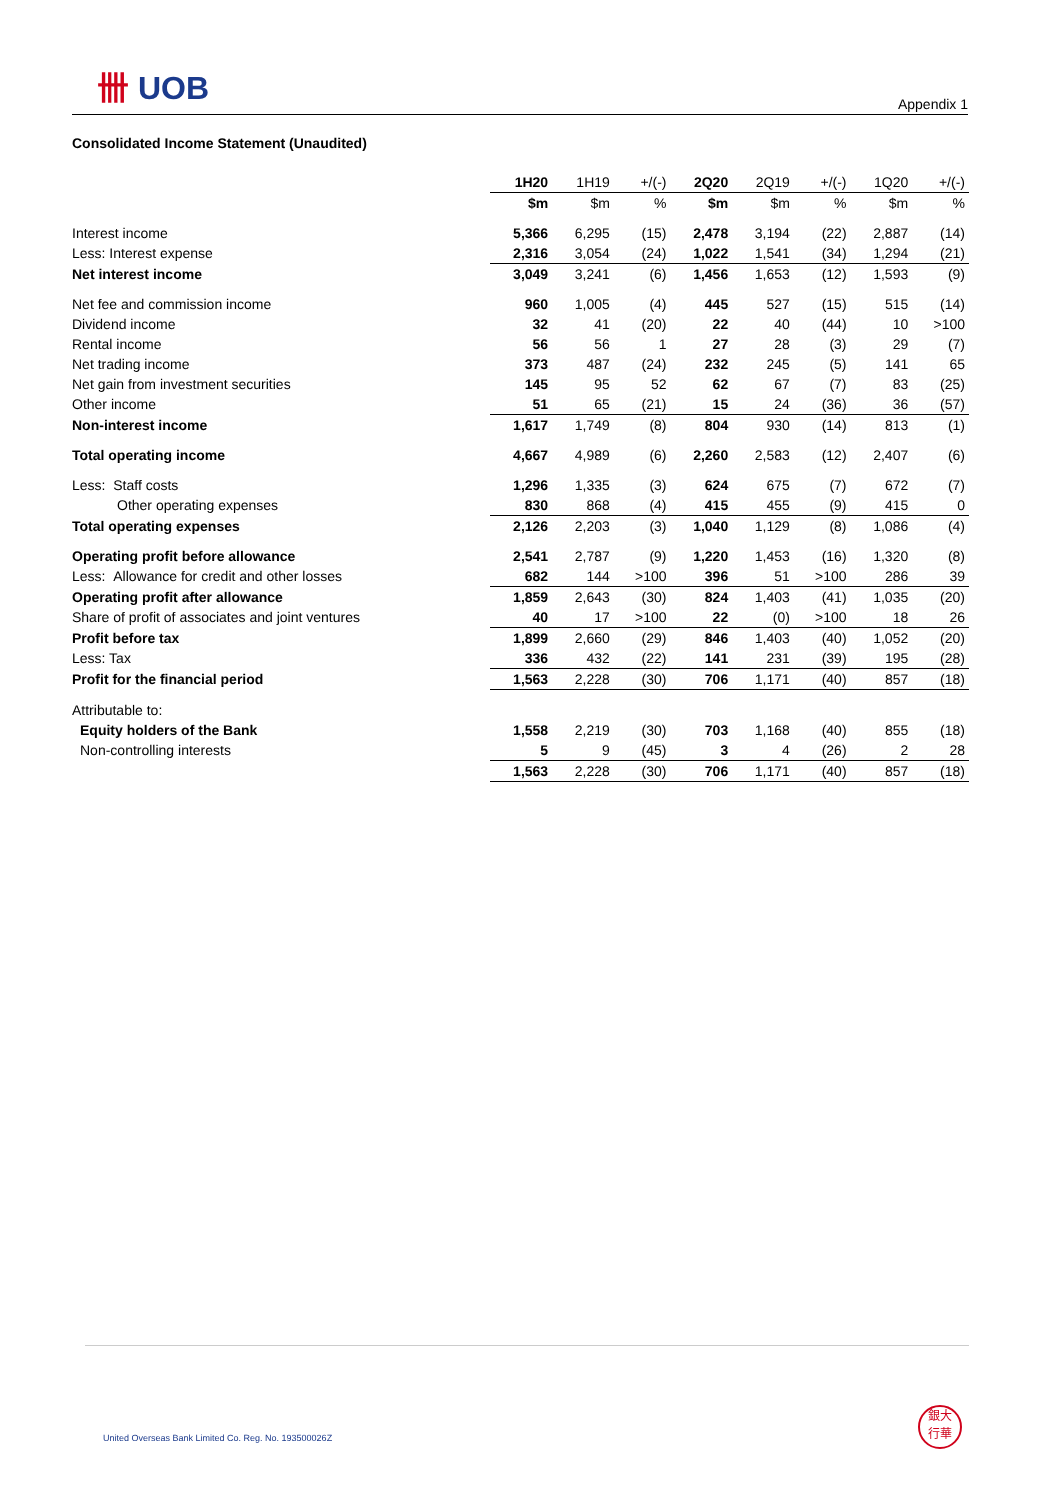卌 UOB
Appendix 1
Consolidated Income Statement (Unaudited)
| | 1H20 | 1H19 | +/(-) | 2Q20 | 2Q19 | +/(-) | 1Q20 | +/(-) |
| --- | --- | --- | --- | --- | --- | --- | --- | --- |
| | $m | $m | % | $m | $m | % | $m | % |
| Interest income | 5,366 | 6,295 | (15) | 2,478 | 3,194 | (22) | 2,887 | (14) |
| Less: Interest expense | 2,316 | 3,054 | (24) | 1,022 | 1,541 | (34) | 1,294 | (21) |
| Net interest income | 3,049 | 3,241 | (6) | 1,456 | 1,653 | (12) | 1,593 | (9) |
| Net fee and commission income | 960 | 1,005 | (4) | 445 | 527 | (15) | 515 | (14) |
| Dividend income | 32 | 41 | (20) | 22 | 40 | (44) | 10 | >100 |
| Rental income | 56 | 56 | 1 | 27 | 28 | (3) | 29 | (7) |
| Net trading income | 373 | 487 | (24) | 232 | 245 | (5) | 141 | 65 |
| Net gain from investment securities | 145 | 95 | 52 | 62 | 67 | (7) | 83 | (25) |
| Other income | 51 | 65 | (21) | 15 | 24 | (36) | 36 | (57) |
| Non-interest income | 1,617 | 1,749 | (8) | 804 | 930 | (14) | 813 | (1) |
| Total operating income | 4,667 | 4,989 | (6) | 2,260 | 2,583 | (12) | 2,407 | (6) |
| Less: Staff costs | 1,296 | 1,335 | (3) | 624 | 675 | (7) | 672 | (7) |
| Other operating expenses | 830 | 868 | (4) | 415 | 455 | (9) | 415 | 0 |
| Total operating expenses | 2,126 | 2,203 | (3) | 1,040 | 1,129 | (8) | 1,086 | (4) |
| Operating profit before allowance | 2,541 | 2,787 | (9) | 1,220 | 1,453 | (16) | 1,320 | (8) |
| Less: Allowance for credit and other losses | 682 | 144 | >100 | 396 | 51 | >100 | 286 | 39 |
| Operating profit after allowance | 1,859 | 2,643 | (30) | 824 | 1,403 | (41) | 1,035 | (20) |
| Share of profit of associates and joint ventures | 40 | 17 | >100 | 22 | (0) | >100 | 18 | 26 |
| Profit before tax | 1,899 | 2,660 | (29) | 846 | 1,403 | (40) | 1,052 | (20) |
| Less: Tax | 336 | 432 | (22) | 141 | 231 | (39) | 195 | (28) |
| Profit for the financial period | 1,563 | 2,228 | (30) | 706 | 1,171 | (40) | 857 | (18) |
| Attributable to: | | | | | | | | |
| Equity holders of the Bank | 1,558 | 2,219 | (30) | 703 | 1,168 | (40) | 855 | (18) |
| Non-controlling interests | 5 | 9 | (45) | 3 | 4 | (26) | 2 | 28 |
| | 1,563 | 2,228 | (30) | 706 | 1,171 | (40) | 857 | (18) |
United Overseas Bank Limited Co. Reg. No. 193500026Z
銀大
行華